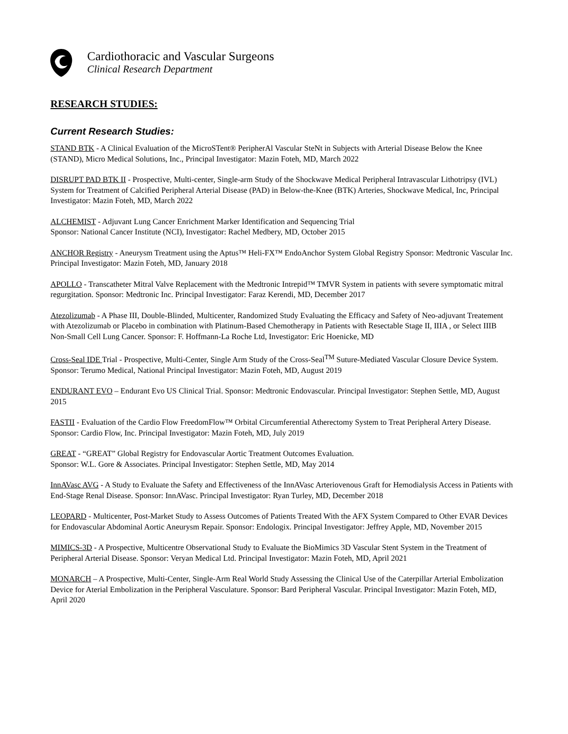Cardiothoracic and Vascular Surgeons
Clinical Research Department
RESEARCH STUDIES:
Current Research Studies:
STAND BTK - A Clinical Evaluation of the MicroSTent® PeripherAl Vascular SteNt in Subjects with Arterial Disease Below the Knee (STAND), Micro Medical Solutions, Inc., Principal Investigator: Mazin Foteh, MD, March 2022
DISRUPT PAD BTK II - Prospective, Multi-center, Single-arm Study of the Shockwave Medical Peripheral Intravascular Lithotripsy (IVL) System for Treatment of Calcified Peripheral Arterial Disease (PAD) in Below-the-Knee (BTK) Arteries, Shockwave Medical, Inc, Principal Investigator: Mazin Foteh, MD, March 2022
ALCHEMIST - Adjuvant Lung Cancer Enrichment Marker Identification and Sequencing Trial
Sponsor: National Cancer Institute (NCI), Investigator: Rachel Medbery, MD, October 2015
ANCHOR Registry - Aneurysm Treatment using the Aptus™ Heli-FX™ EndoAnchor System Global Registry Sponsor: Medtronic Vascular Inc. Principal Investigator: Mazin Foteh, MD, January 2018
APOLLO - Transcatheter Mitral Valve Replacement with the Medtronic Intrepid™ TMVR System in patients with severe symptomatic mitral regurgitation. Sponsor: Medtronic Inc. Principal Investigator: Faraz Kerendi, MD, December 2017
Atezolizumab - A Phase III, Double-Blinded, Multicenter, Randomized Study Evaluating the Efficacy and Safety of Neo-adjuvant Treatement with Atezolizumab or Placebo in combination with Platinum-Based Chemotherapy in Patients with Resectable Stage II, IIIA , or Select IIIB Non-Small Cell Lung Cancer. Sponsor: F. Hoffmann-La Roche Ltd, Investigator: Eric Hoenicke, MD
Cross-Seal IDE Trial - Prospective, Multi-Center, Single Arm Study of the Cross-Seal<sup>TM</sup> Suture-Mediated Vascular Closure Device System. Sponsor: Terumo Medical, National Principal Investigator: Mazin Foteh, MD, August 2019
ENDURANT EVO – Endurant Evo US Clinical Trial. Sponsor: Medtronic Endovascular. Principal Investigator: Stephen Settle, MD, August 2015
FASTII - Evaluation of the Cardio Flow FreedomFlow™ Orbital Circumferential Atherectomy System to Treat Peripheral Artery Disease. Sponsor: Cardio Flow, Inc. Principal Investigator: Mazin Foteh, MD, July 2019
GREAT - “GREAT” Global Registry for Endovascular Aortic Treatment Outcomes Evaluation.
Sponsor: W.L. Gore & Associates. Principal Investigator: Stephen Settle, MD, May 2014
InnAVasc AVG - A Study to Evaluate the Safety and Effectiveness of the InnAVasc Arteriovenous Graft for Hemodialysis Access in Patients with End-Stage Renal Disease. Sponsor: InnAVasc. Principal Investigator: Ryan Turley, MD, December 2018
LEOPARD - Multicenter, Post-Market Study to Assess Outcomes of Patients Treated With the AFX System Compared to Other EVAR Devices for Endovascular Abdominal Aortic Aneurysm Repair. Sponsor: Endologix. Principal Investigator: Jeffrey Apple, MD, November 2015
MIMICS-3D - A Prospective, Multicentre Observational Study to Evaluate the BioMimics 3D Vascular Stent System in the Treatment of Peripheral Arterial Disease. Sponsor: Veryan Medical Ltd. Principal Investigator: Mazin Foteh, MD, April 2021
MONARCH – A Prospective, Multi-Center, Single-Arm Real World Study Assessing the Clinical Use of the Caterpillar Arterial Embolization Device for Aterial Embolization in the Peripheral Vasculature. Sponsor: Bard Peripheral Vascular. Principal Investigator: Mazin Foteh, MD, April 2020